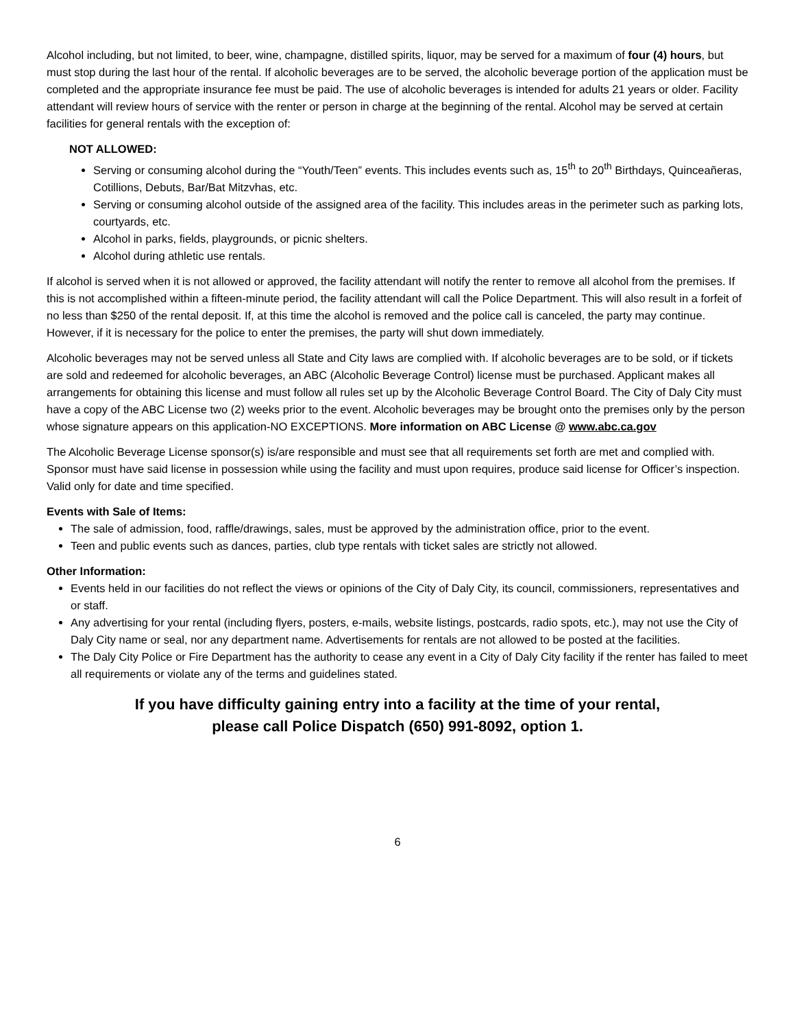Alcohol including, but not limited, to beer, wine, champagne, distilled spirits, liquor, may be served for a maximum of four (4) hours, but must stop during the last hour of the rental. If alcoholic beverages are to be served, the alcoholic beverage portion of the application must be completed and the appropriate insurance fee must be paid. The use of alcoholic beverages is intended for adults 21 years or older. Facility attendant will review hours of service with the renter or person in charge at the beginning of the rental. Alcohol may be served at certain facilities for general rentals with the exception of:
NOT ALLOWED:
Serving or consuming alcohol during the “Youth/Teen” events. This includes events such as, 15<sup>th</sup> to 20<sup>th</sup> Birthdays, Quinceañeras, Cotillions, Debuts, Bar/Bat Mitzvhas, etc.
Serving or consuming alcohol outside of the assigned area of the facility. This includes areas in the perimeter such as parking lots, courtyards, etc.
Alcohol in parks, fields, playgrounds, or picnic shelters.
Alcohol during athletic use rentals.
If alcohol is served when it is not allowed or approved, the facility attendant will notify the renter to remove all alcohol from the premises. If this is not accomplished within a fifteen-minute period, the facility attendant will call the Police Department. This will also result in a forfeit of no less than $250 of the rental deposit. If, at this time the alcohol is removed and the police call is canceled, the party may continue. However, if it is necessary for the police to enter the premises, the party will shut down immediately.
Alcoholic beverages may not be served unless all State and City laws are complied with. If alcoholic beverages are to be sold, or if tickets are sold and redeemed for alcoholic beverages, an ABC (Alcoholic Beverage Control) license must be purchased. Applicant makes all arrangements for obtaining this license and must follow all rules set up by the Alcoholic Beverage Control Board. The City of Daly City must have a copy of the ABC License two (2) weeks prior to the event. Alcoholic beverages may be brought onto the premises only by the person whose signature appears on this application-NO EXCEPTIONS. More information on ABC License @ www.abc.ca.gov
The Alcoholic Beverage License sponsor(s) is/are responsible and must see that all requirements set forth are met and complied with. Sponsor must have said license in possession while using the facility and must upon requires, produce said license for Officer’s inspection. Valid only for date and time specified.
Events with Sale of Items:
The sale of admission, food, raffle/drawings, sales, must be approved by the administration office, prior to the event.
Teen and public events such as dances, parties, club type rentals with ticket sales are strictly not allowed.
Other Information:
Events held in our facilities do not reflect the views or opinions of the City of Daly City, its council, commissioners, representatives and or staff.
Any advertising for your rental (including flyers, posters, e-mails, website listings, postcards, radio spots, etc.), may not use the City of Daly City name or seal, nor any department name. Advertisements for rentals are not allowed to be posted at the facilities.
The Daly City Police or Fire Department has the authority to cease any event in a City of Daly City facility if the renter has failed to meet all requirements or violate any of the terms and guidelines stated.
If you have difficulty gaining entry into a facility at the time of your rental,
please call Police Dispatch (650) 991-8092, option 1.
6